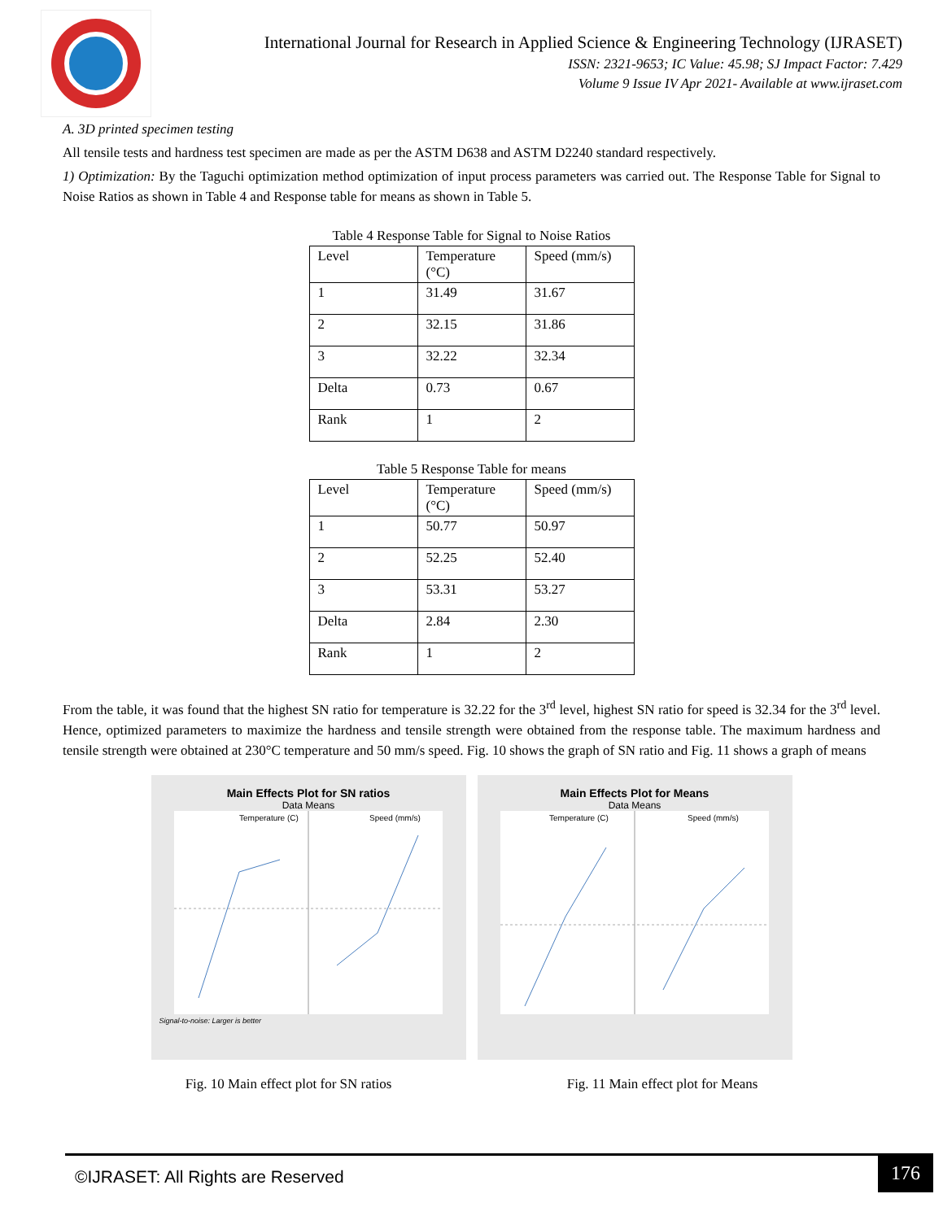International Journal for Research in Applied Science & Engineering Technology (IJRASET)
ISSN: 2321-9653; IC Value: 45.98; SJ Impact Factor: 7.429
Volume 9 Issue IV Apr 2021- Available at www.ijraset.com
A. 3D printed specimen testing
All tensile tests and hardness test specimen are made as per the ASTM D638 and ASTM D2240 standard respectively.
1) Optimization: By the Taguchi optimization method optimization of input process parameters was carried out. The Response Table for Signal to Noise Ratios as shown in Table 4 and Response table for means as shown in Table 5.
Table 4 Response Table for Signal to Noise Ratios
| Level | Temperature (°C) | Speed (mm/s) |
| 1 | 31.49 | 31.67 |
| 2 | 32.15 | 31.86 |
| 3 | 32.22 | 32.34 |
| Delta | 0.73 | 0.67 |
| Rank | 1 | 2 |
Table 5 Response Table for means
| Level | Temperature (°C) | Speed (mm/s) |
| 1 | 50.77 | 50.97 |
| 2 | 52.25 | 52.40 |
| 3 | 53.31 | 53.27 |
| Delta | 2.84 | 2.30 |
| Rank | 1 | 2 |
From the table, it was found that the highest SN ratio for temperature is 32.22 for the 3<sup>rd</sup> level, highest SN ratio for speed is 32.34 for the 3<sup>rd</sup> level. Hence, optimized parameters to maximize the hardness and tensile strength were obtained from the response table. The maximum hardness and tensile strength were obtained at 230°C temperature and 50 mm/s speed. Fig. 10 shows the graph of SN ratio and Fig. 11 shows a graph of means
Main Effects Plot for SN ratios
Data Means
Temperature (C)
Speed (mm/s)
Signal-to-noise: Larger is better
Main Effects Plot for Means
Data Means
Temperature (C)
Speed (mm/s)
Fig. 10 Main effect plot for SN ratios Fig. 11 Main effect plot for Means
©IJRASET: All Rights are Reserved
176